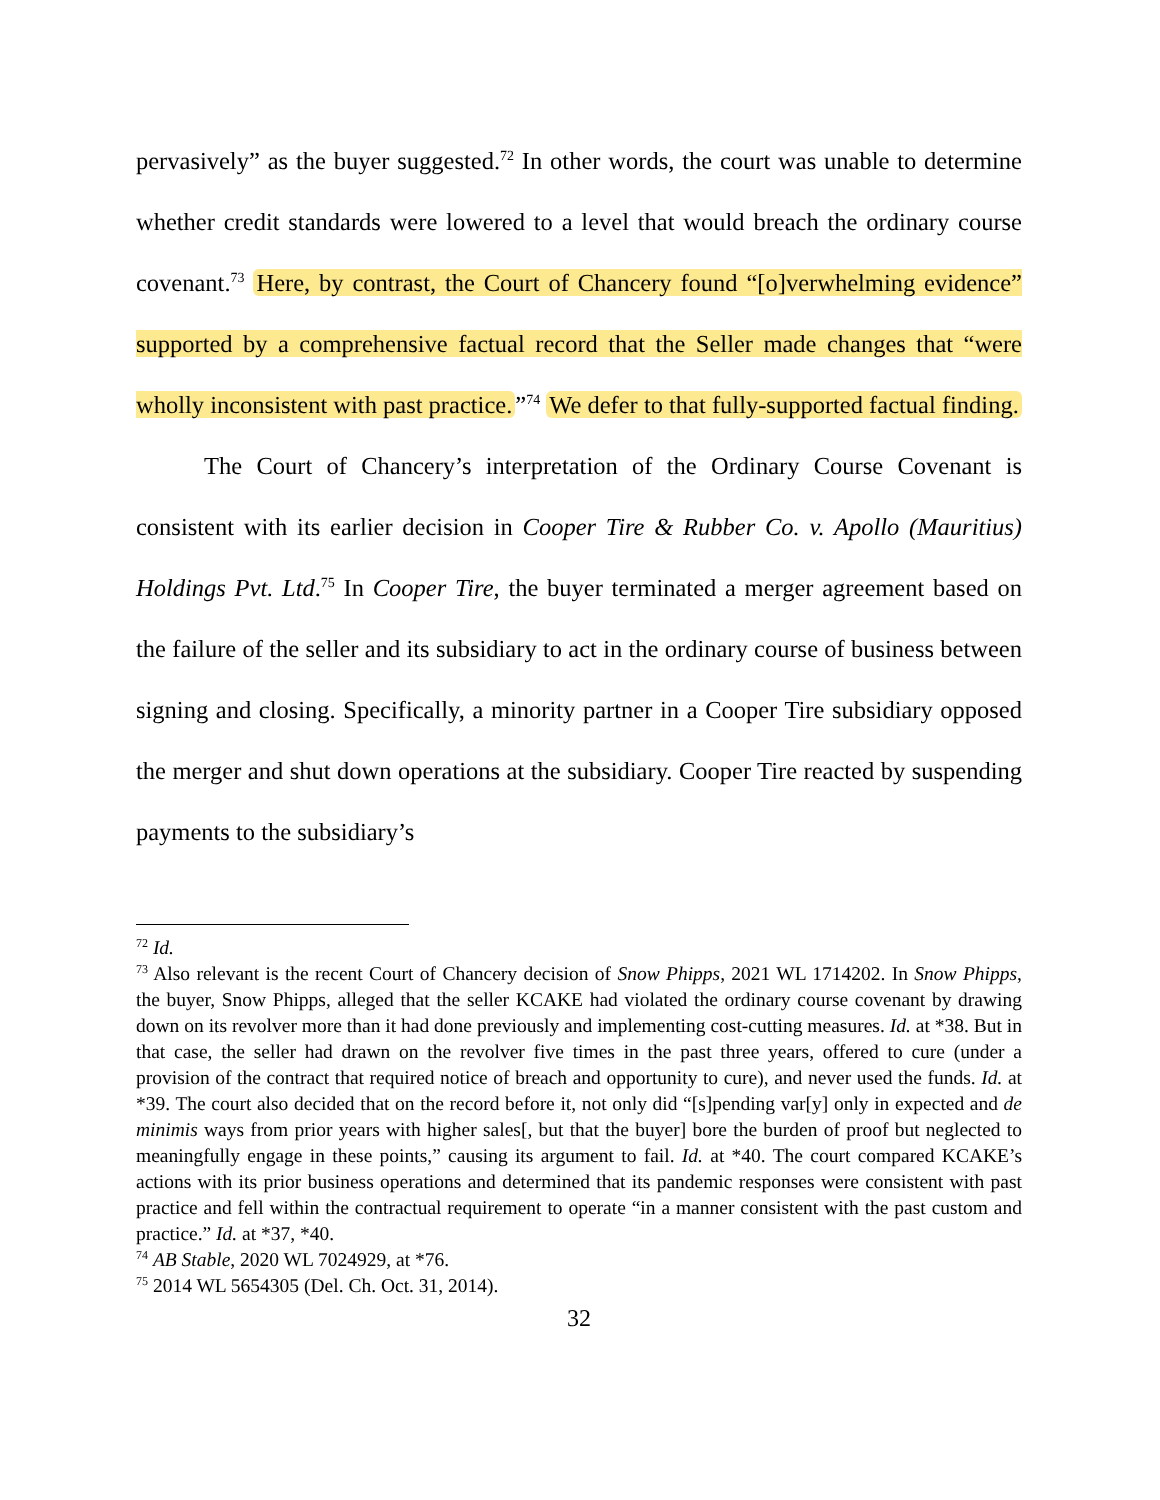pervasively” as the buyer suggested.<sup>72</sup> In other words, the court was unable to determine whether credit standards were lowered to a level that would breach the ordinary course covenant.<sup>73</sup> Here, by contrast, the Court of Chancery found “[o]verwhelming evidence” supported by a comprehensive factual record that the Seller made changes that “were wholly inconsistent with past practice.”<sup>74</sup> We defer to that fully-supported factual finding.
The Court of Chancery’s interpretation of the Ordinary Course Covenant is consistent with its earlier decision in Cooper Tire & Rubber Co. v. Apollo (Mauritius) Holdings Pvt. Ltd.<sup>75</sup> In Cooper Tire, the buyer terminated a merger agreement based on the failure of the seller and its subsidiary to act in the ordinary course of business between signing and closing. Specifically, a minority partner in a Cooper Tire subsidiary opposed the merger and shut down operations at the subsidiary. Cooper Tire reacted by suspending payments to the subsidiary’s
<sup>72</sup> Id.
<sup>73</sup> Also relevant is the recent Court of Chancery decision of Snow Phipps, 2021 WL 1714202. In Snow Phipps, the buyer, Snow Phipps, alleged that the seller KCAKE had violated the ordinary course covenant by drawing down on its revolver more than it had done previously and implementing cost-cutting measures. Id. at *38. But in that case, the seller had drawn on the revolver five times in the past three years, offered to cure (under a provision of the contract that required notice of breach and opportunity to cure), and never used the funds. Id. at *39. The court also decided that on the record before it, not only did “[s]pending var[y] only in expected and de minimis ways from prior years with higher sales[, but that the buyer] bore the burden of proof but neglected to meaningfully engage in these points,” causing its argument to fail. Id. at *40. The court compared KCAKE’s actions with its prior business operations and determined that its pandemic responses were consistent with past practice and fell within the contractual requirement to operate “in a manner consistent with the past custom and practice.” Id. at *37, *40.
<sup>74</sup> AB Stable, 2020 WL 7024929, at *76.
<sup>75</sup> 2014 WL 5654305 (Del. Ch. Oct. 31, 2014).
32